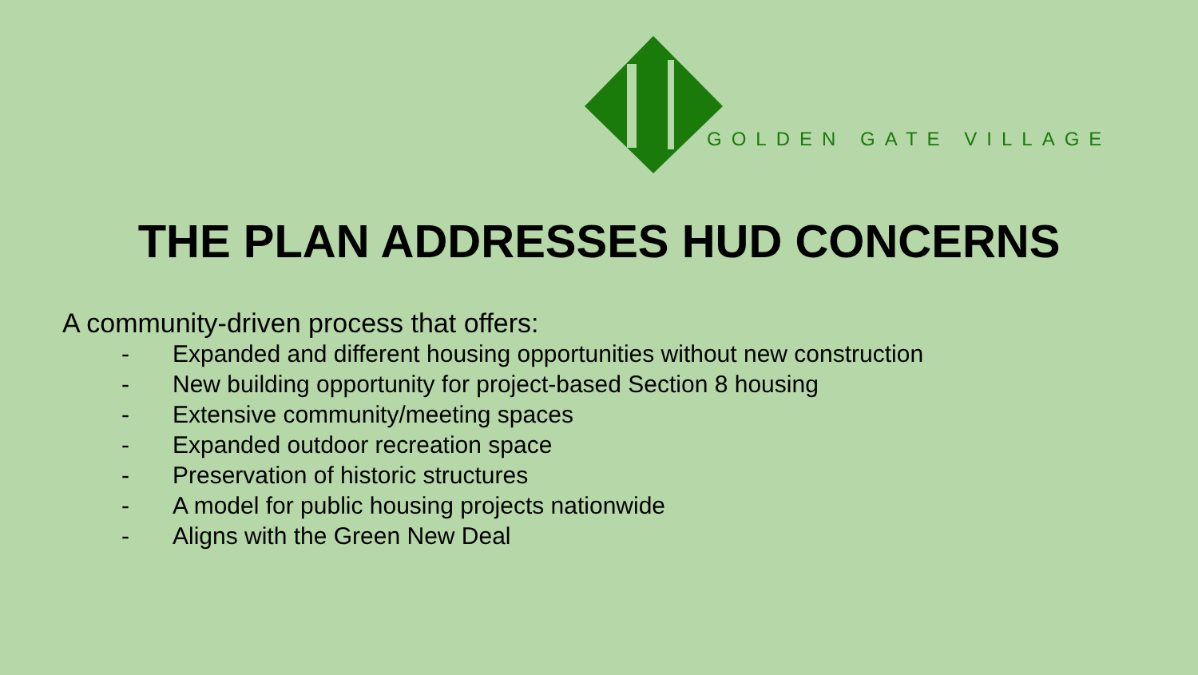GOLDEN GATE VILLAGE
THE PLAN ADDRESSES HUD CONCERNS
A community-driven process that offers:
- Expanded and different housing opportunities without new construction
- New building opportunity for project-based Section 8 housing
- Extensive community/meeting spaces
- Expanded outdoor recreation space
- Preservation of historic structures
- A model for public housing projects nationwide
- Aligns with the Green New Deal